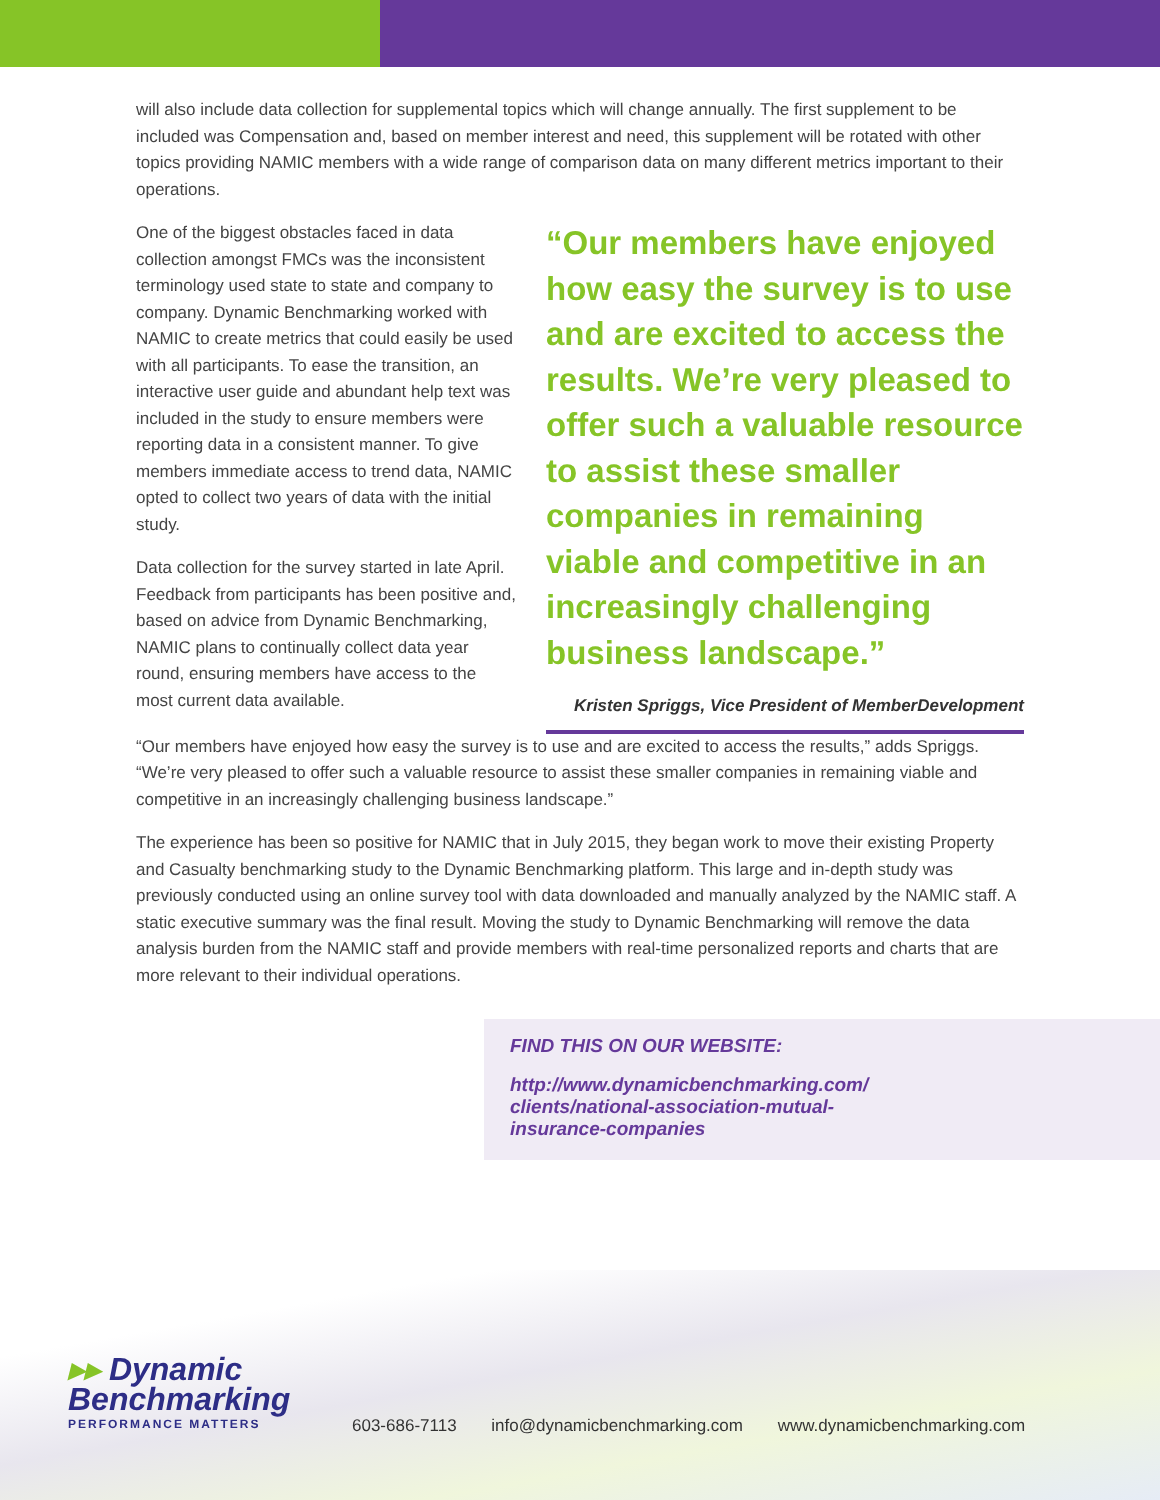will also include data collection for supplemental topics which will change annually. The first supplement to be included was Compensation and, based on member interest and need, this supplement will be rotated with other topics providing NAMIC members with a wide range of comparison data on many different metrics important to their operations.
One of the biggest obstacles faced in data collection amongst FMCs was the inconsistent terminology used state to state and company to company. Dynamic Benchmarking worked with NAMIC to create metrics that could easily be used with all participants. To ease the transition, an interactive user guide and abundant help text was included in the study to ensure members were reporting data in a consistent manner. To give members immediate access to trend data, NAMIC opted to collect two years of data with the initial study.
Data collection for the survey started in late April. Feedback from participants has been positive and, based on advice from Dynamic Benchmarking, NAMIC plans to continually collect data year round, ensuring members have access to the most current data available.
“Our members have enjoyed how easy the survey is to use and are excited to access the results. We’re very pleased to offer such a valuable resource to assist these smaller companies in remaining viable and competitive in an increasingly challenging business landscape.”
Kristen Spriggs, Vice President of MemberDevelopment
“Our members have enjoyed how easy the survey is to use and are excited to access the results,” adds Spriggs. “We’re very pleased to offer such a valuable resource to assist these smaller companies in remaining viable and competitive in an increasingly challenging business landscape.”
The experience has been so positive for NAMIC that in July 2015, they began work to move their existing Property and Casualty benchmarking study to the Dynamic Benchmarking platform. This large and in-depth study was previously conducted using an online survey tool with data downloaded and manually analyzed by the NAMIC staff. A static executive summary was the final result. Moving the study to Dynamic Benchmarking will remove the data analysis burden from the NAMIC staff and provide members with real-time personalized reports and charts that are more relevant to their individual operations.
FIND THIS ON OUR WEBSITE:
http://www.dynamicbenchmarking.com/
clients/national-association-mutual-
insurance-companies
▸▸ Dynamic
Benchmarking
PERFORMANCE MATTERS
603-686-7113 info@dynamicbenchmarking.com www.dynamicbenchmarking.com